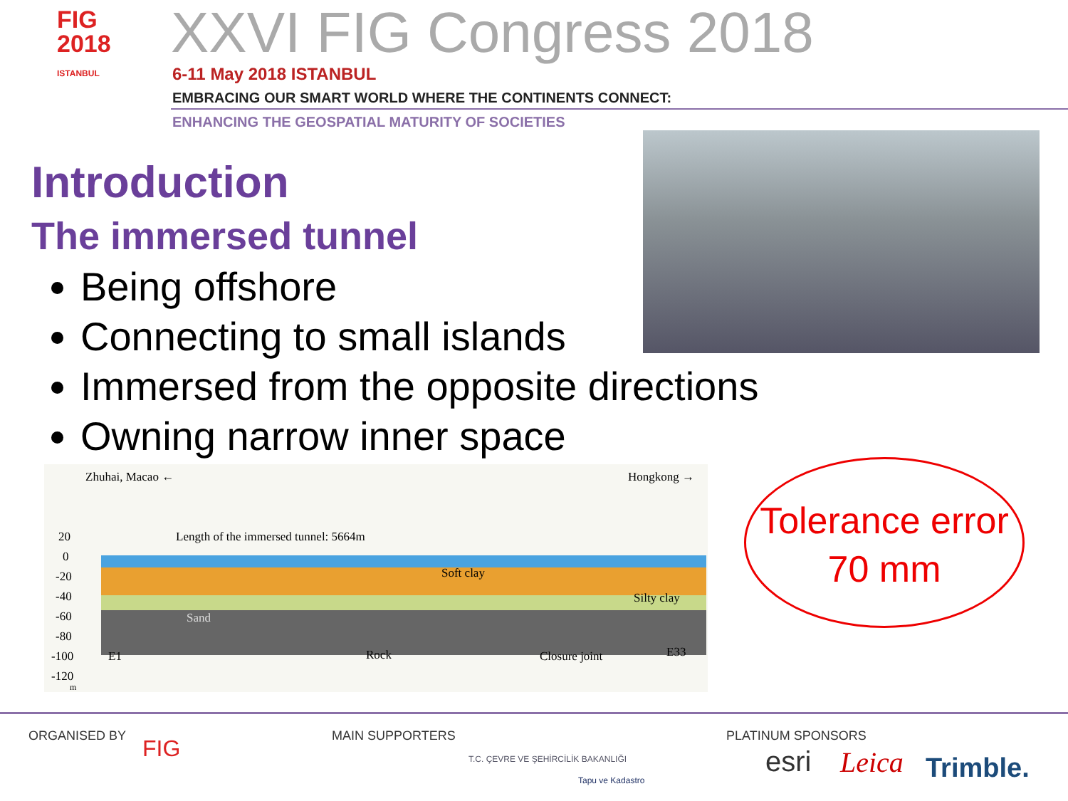FIG
2018
ISTANBUL
XXVI FIG Congress 2018
6-11 May 2018 ISTANBUL
EMBRACING OUR SMART WORLD WHERE THE CONTINENTS CONNECT:
ENHANCING THE GEOSPATIAL MATURITY OF SOCIETIES
Introduction
The immersed tunnel
Being offshore
Connecting to small islands
Immersed from the opposite directions
Owning narrow inner space
Zhuhai, Macao ← Hongkong →
Length of the immersed tunnel: 5664m 20
0
-20
-40
-60
-80
-100
-120
m
Soft clay
Silty clay
Sand
E1 Rock Closure joint E33
Tolerance error
70 mm
ORGANISED BY FIG MAIN SUPPORTERS
T.C. ÇEVRE VE ŞEHİRCİLİK BAKANLIĞI
Tapu ve Kadastro
PLATINUM SPONSORS
esri Leica Trimble.